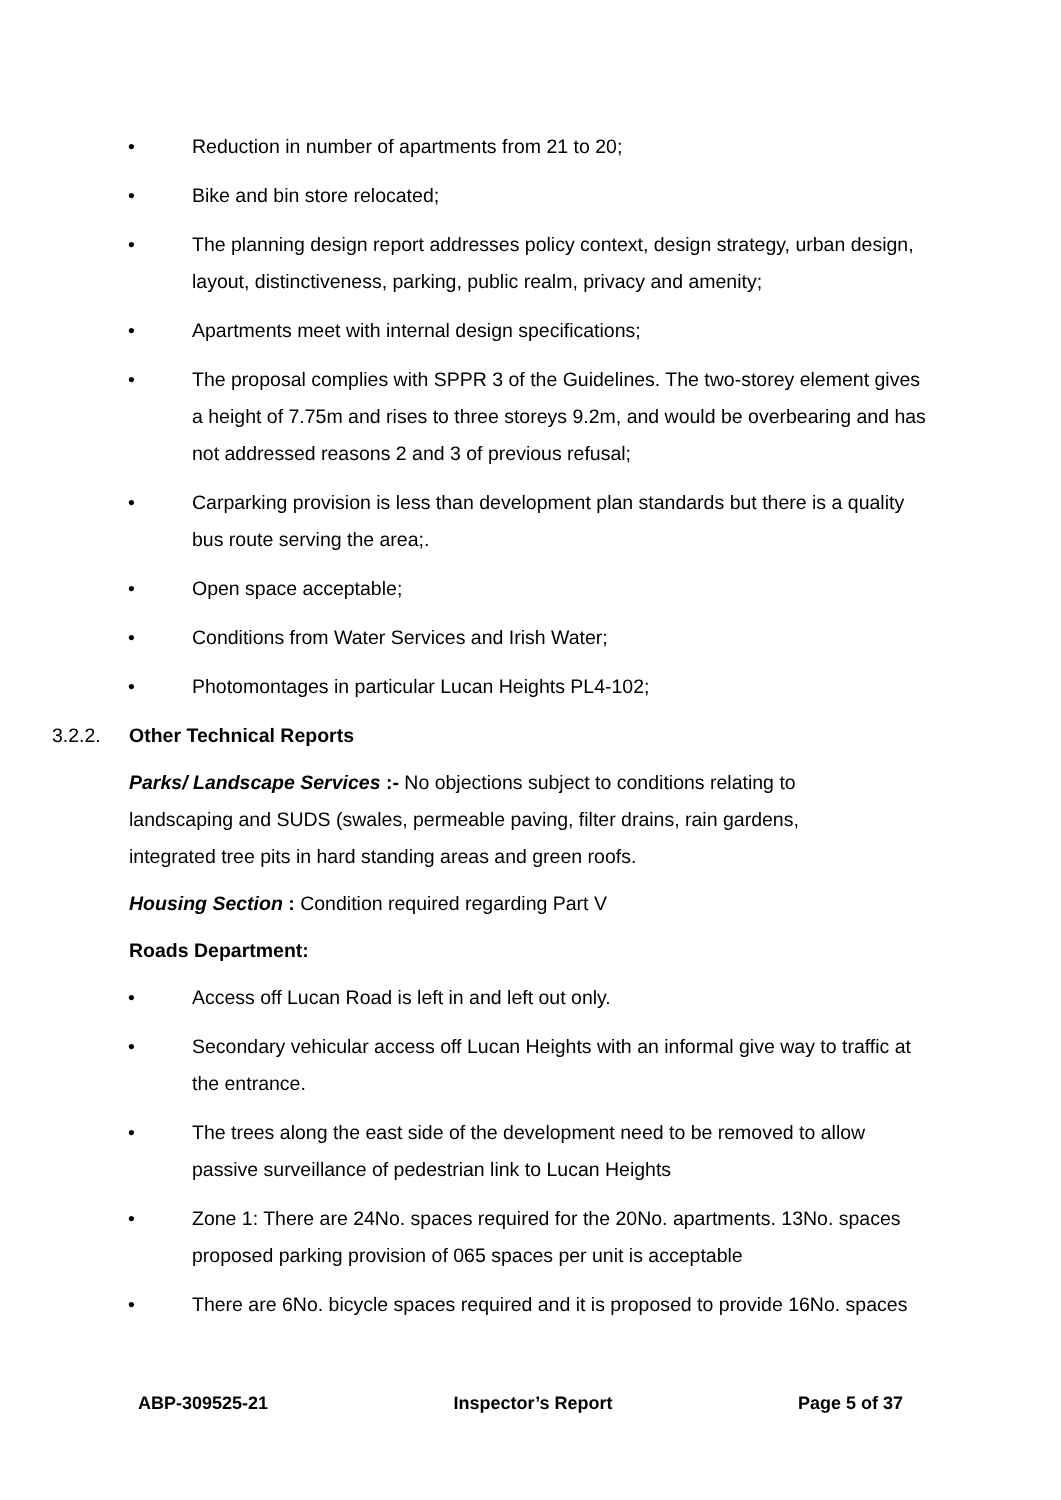• Reduction in number of apartments from 21 to 20;
• Bike and bin store relocated;
• The planning design report addresses policy context, design strategy, urban design, layout, distinctiveness, parking, public realm, privacy and amenity;
• Apartments meet with internal design specifications;
• The proposal complies with SPPR 3 of the Guidelines. The two-storey element gives a height of 7.75m and rises to three storeys 9.2m, and would be overbearing and has not addressed reasons 2 and 3 of previous refusal;
• Carparking provision is less than development plan standards but there is a quality bus route serving the area;.
• Open space acceptable;
• Conditions from Water Services and Irish Water;
• Photomontages in particular Lucan Heights PL4-102;
3.2.2. Other Technical Reports
Parks/ Landscape Services :- No objections subject to conditions relating to landscaping and SUDS (swales, permeable paving, filter drains, rain gardens, integrated tree pits in hard standing areas and green roofs.
Housing Section : Condition required regarding Part V
Roads Department:
• Access off Lucan Road is left in and left out only.
• Secondary vehicular access off Lucan Heights with an informal give way to traffic at the entrance.
• The trees along the east side of the development need to be removed to allow passive surveillance of pedestrian link to Lucan Heights
• Zone 1: There are 24No. spaces required for the 20No. apartments. 13No. spaces proposed parking provision of 065 spaces per unit is acceptable
• There are 6No. bicycle spaces required and it is proposed to provide 16No. spaces
ABP-309525-21 Inspector’s Report Page 5 of 37